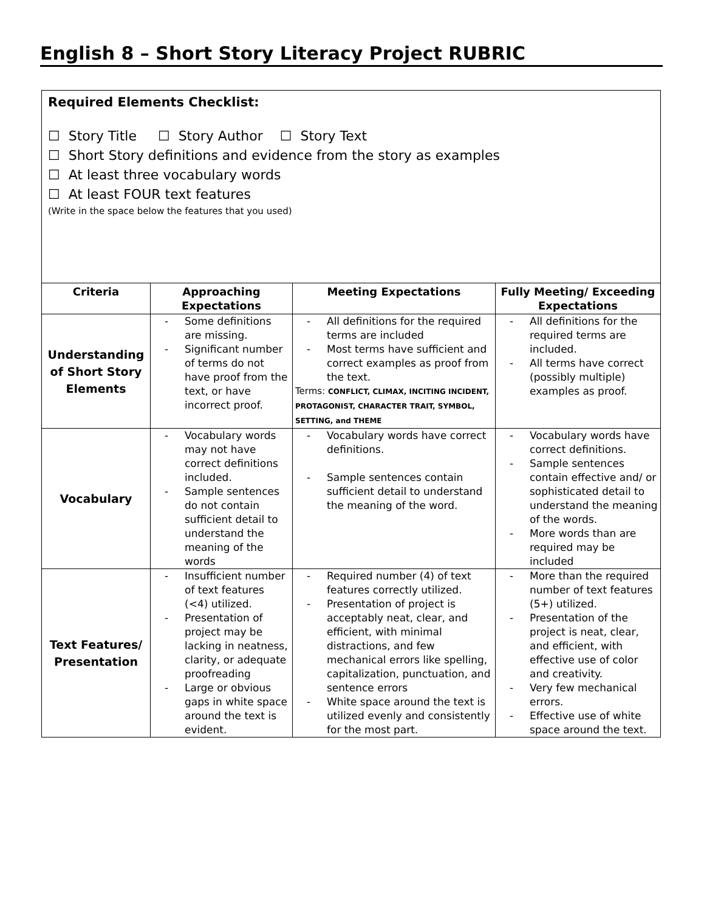English 8 – Short Story Literacy Project RUBRIC
| Required Elements Checklist: ☐ Story Title ☐ Story Author ☐ Story Text ☐ Short Story definitions and evidence from the story as examples ☐ At least three vocabulary words ☐ At least FOUR text features (Write in the space below the features that you used) | | | |
| Criteria | Approaching Expectations | Meeting Expectations | Fully Meeting/ Exceeding Expectations |
| Understanding of Short Story Elements | - Some definitions are missing. - Significant number of terms do not have proof from the text, or have incorrect proof. | - All definitions for the required terms are included - Most terms have sufficient and correct examples as proof from the text. Terms: CONFLICT, CLIMAX, INCITING INCIDENT, PROTAGONIST, CHARACTER TRAIT, SYMBOL, SETTING, and THEME | - All definitions for the required terms are included. - All terms have correct (possibly multiple) examples as proof. |
| Vocabulary | - Vocabulary words may not have correct definitions included. - Sample sentences do not contain sufficient detail to understand the meaning of the words | - Vocabulary words have correct definitions. - Sample sentences contain sufficient detail to understand the meaning of the word. | - Vocabulary words have correct definitions. - Sample sentences contain effective and/ or sophisticated detail to understand the meaning of the words. - More words than are required may be included |
| Text Features/ Presentation | - Insufficient number of text features (<4) utilized. - Presentation of project may be lacking in neatness, clarity, or adequate proofreading - Large or obvious gaps in white space around the text is evident. | - Required number (4) of text features correctly utilized. - Presentation of project is acceptably neat, clear, and efficient, with minimal distractions, and few mechanical errors like spelling, capitalization, punctuation, and sentence errors - White space around the text is utilized evenly and consistently for the most part. | - More than the required number of text features (5+) utilized. - Presentation of the project is neat, clear, and efficient, with effective use of color and creativity. - Very few mechanical errors. - Effective use of white space around the text. |